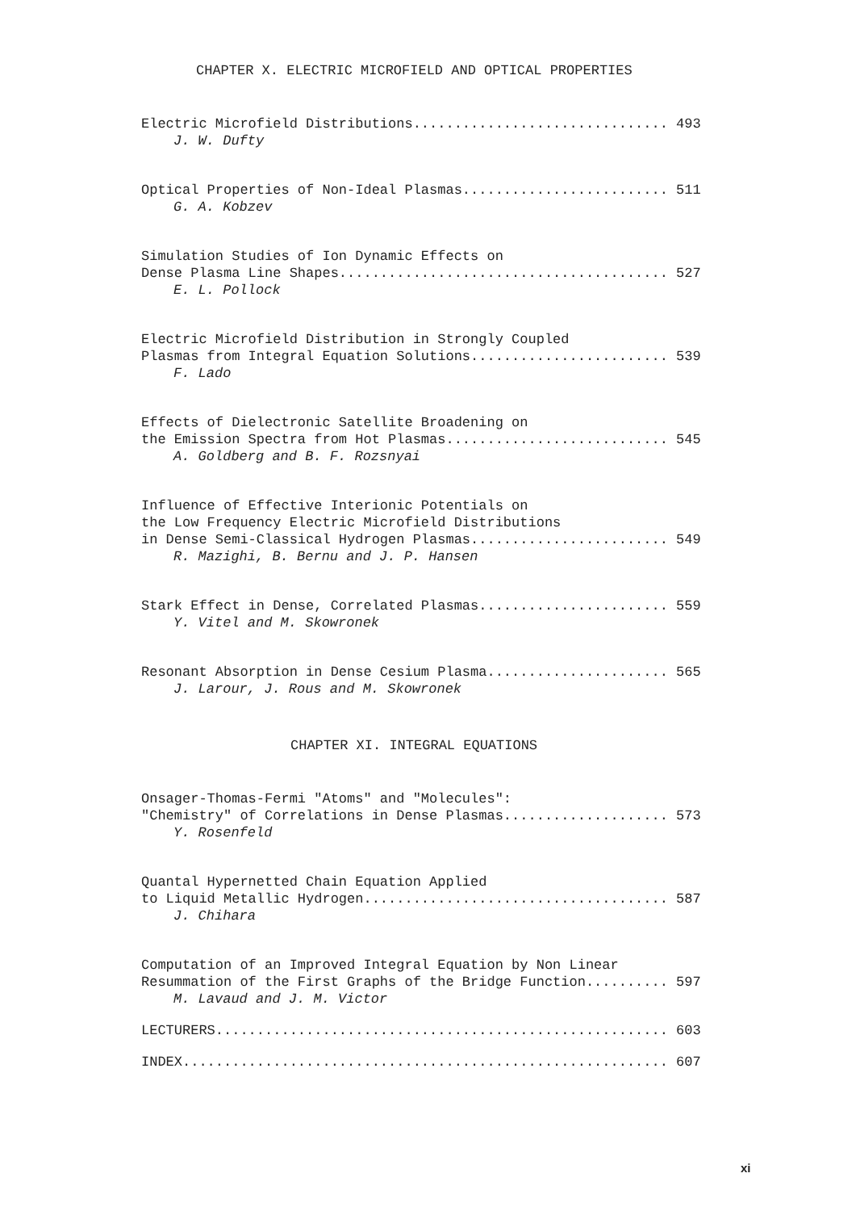CHAPTER X. ELECTRIC MICROFIELD AND OPTICAL PROPERTIES
Electric Microfield Distributions............................... 493
J. W. Dufty
Optical Properties of Non-Ideal Plasmas......................... 511
G. A. Kobzev
Simulation Studies of Ion Dynamic Effects on Dense Plasma Line Shapes........................................ 527
E. L. Pollock
Electric Microfield Distribution in Strongly Coupled Plasmas from Integral Equation Solutions........................ 539
F. Lado
Effects of Dielectronic Satellite Broadening on the Emission Spectra from Hot Plasmas........................... 545
A. Goldberg and B. F. Rozsnyai
Influence of Effective Interionic Potentials on the Low Frequency Electric Microfield Distributions in Dense Semi-Classical Hydrogen Plasmas........................ 549
R. Mazighi, B. Bernu and J. P. Hansen
Stark Effect in Dense, Correlated Plasmas....................... 559
Y. Vitel and M. Skowronek
Resonant Absorption in Dense Cesium Plasma...................... 565
J. Larour, J. Rous and M. Skowronek
CHAPTER XI. INTEGRAL EQUATIONS
Onsager-Thomas-Fermi "Atoms" and "Molecules": "Chemistry" of Correlations in Dense Plasmas.................... 573
Y. Rosenfeld
Quantal Hypernetted Chain Equation Applied to Liquid Metallic Hydrogen..................................... 587
J. Chihara
Computation of an Improved Integral Equation by Non Linear Resummation of the First Graphs of the Bridge Function.......... 597
M. Lavaud and J. M. Victor
LECTURERS....................................................... 603
INDEX........................................................... 607
xi